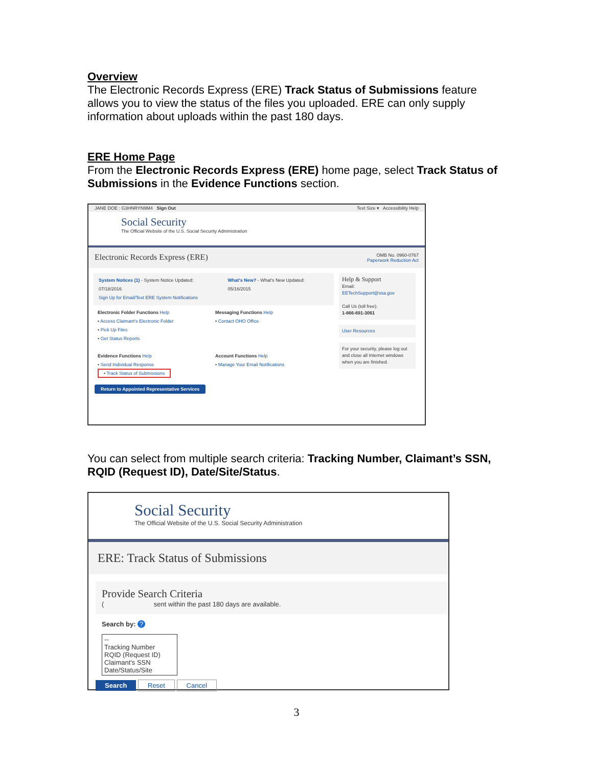Overview
The Electronic Records Express (ERE) Track Status of Submissions feature allows you to view the status of the files you uploaded. ERE can only supply information about uploads within the past 180 days.
ERE Home Page
From the Electronic Records Express (ERE) home page, select Track Status of Submissions in the Evidence Functions section.
JANE DOE : G3HNRYN9M4 Sign Out Text Size ▾ Accessibility Help
Social Security
The Official Website of the U.S. Social Security Administration
Electronic Records Express (ERE) OMB No. 0960-0767
Paperwork Reduction Act
System Notices (1) - System Notice Updated: 07/18/2016
Sign Up for Email/Text ERE System Notifications
What's New? - What's New Updated: 05/16/2015
Electronic Folder Functions Help
• Access Claimant's Electronic Folder
• Pick Up Files
• Get Status Reports
Evidence Functions Help
• Send Individual Response
• Track Status of Submissions
Messaging Functions Help
• Contact OHO Office
Account Functions Help
• Manage Your Email Notifications
Help & Support
Email:
EETechSupport@ssa.gov
Call Us (toll free):
1-866-691-3061
User Resources
For your security, please log out and close all Internet windows when you are finished.
Return to Appointed Representative Services
You can select from multiple search criteria: Tracking Number, Claimant’s SSN, RQID (Request ID), Date/Site/Status.
Social Security
The Official Website of the U.S. Social Security Administration
ERE: Track Status of Submissions
Provide Search Criteria
( sent within the past 180 days are available.
Search by: ?
--
Tracking Number
RQID (Request ID)
Claimant's SSN
Date/Status/Site
Search Reset Cancel
3